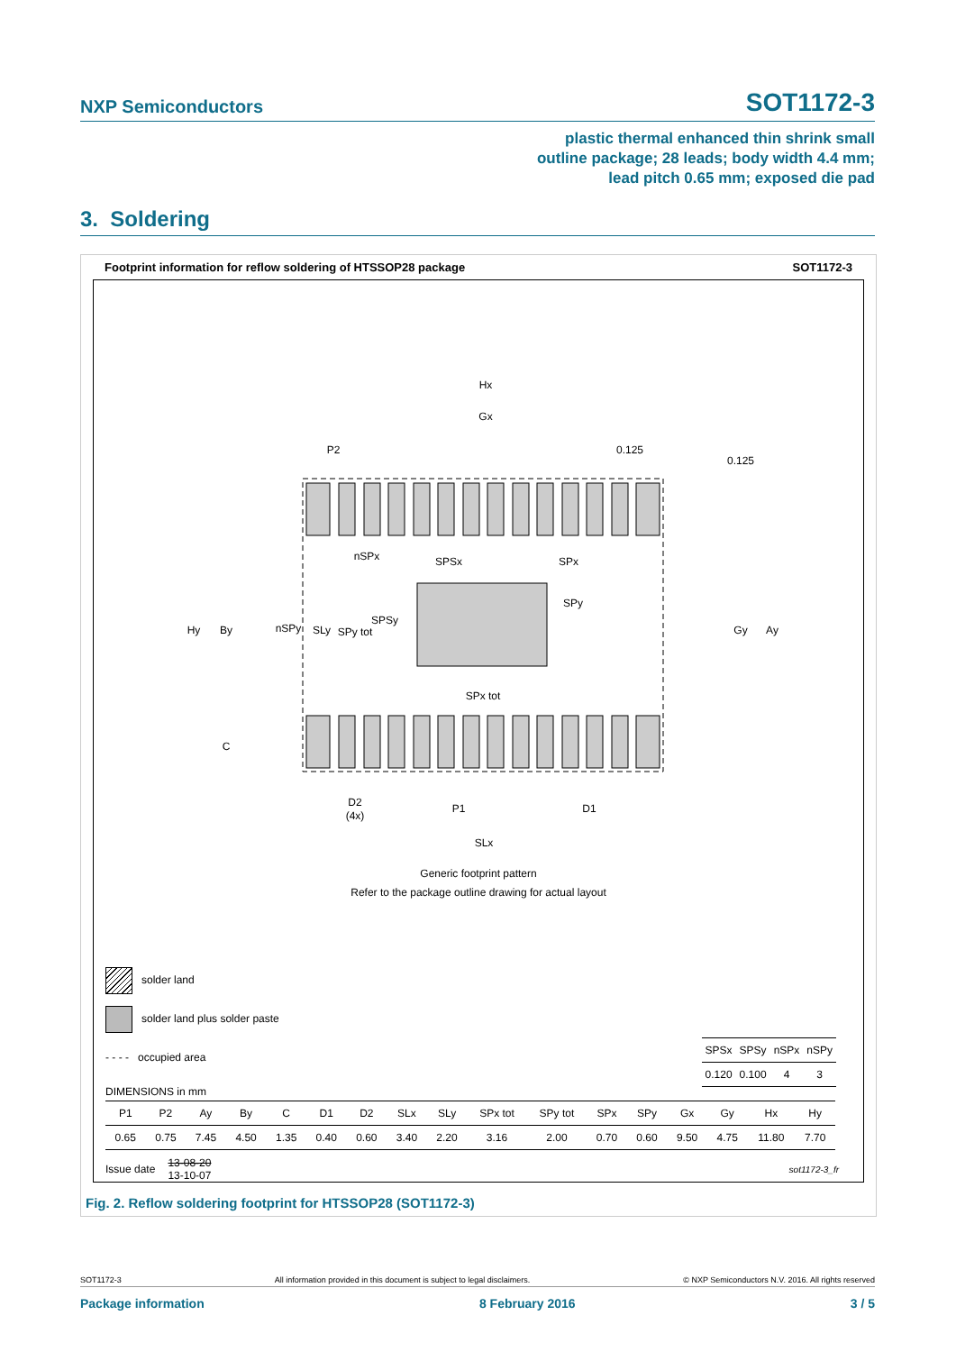NXP Semiconductors SOT1172-3
plastic thermal enhanced thin shrink small
outline package; 28 leads; body width 4.4 mm;
lead pitch 0.65 mm; exposed die pad
3. Soldering
Footprint information for reflow soldering of HTSSOP28 package SOT1172-3
Hx
Gx
P2
0.125
0.125
nSPx
SPSx
SPx
SPy
Hy
By
nSPy
SLy
SPy tot
SPSy
Gy
Ay
SPx tot
C
D2
(4x)
P1
D1
SLx
Generic footprint pattern
Refer to the package outline drawing for actual layout
solder land
solder land plus solder paste
- - - - occupied area
| SPSx | SPSy | nSPx | nSPy |
| 0.120 | 0.100 | 4 | 3 |
DIMENSIONS in mm
| P1 | P2 | Ay | By | C | D1 | D2 | SLx | SLy | SPx tot | SPy tot | SPx | SPy | Gx | Gy | Hx | Hy |
| 0.65 | 0.75 | 7.45 | 4.50 | 1.35 | 0.40 | 0.60 | 3.40 | 2.20 | 3.16 | 2.00 | 0.70 | 0.60 | 9.50 | 4.75 | 11.80 | 7.70 |
Issue date 13-08-20
13-10-07 sot1172-3_fr
Fig. 2. Reflow soldering footprint for HTSSOP28 (SOT1172-3)
SOT1172-3 All information provided in this document is subject to legal disclaimers. © NXP Semiconductors N.V. 2016. All rights reserved
Package information 8 February 2016 3 / 5